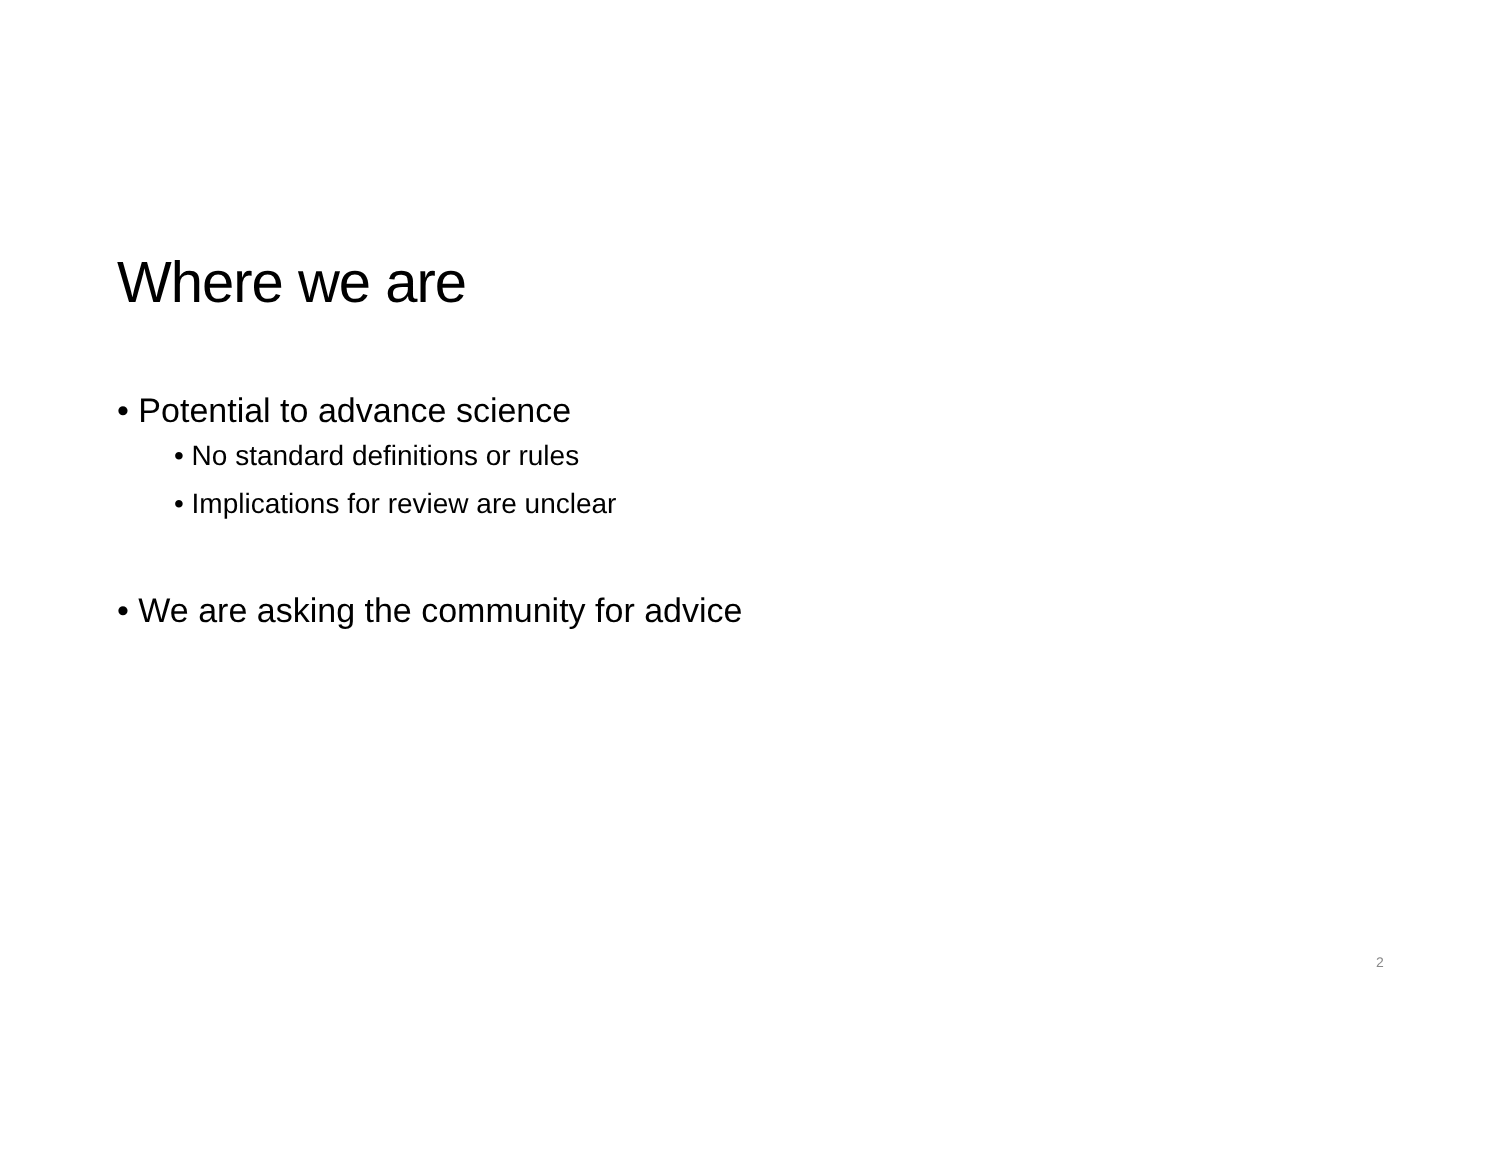Where we are
• Potential to advance science
• No standard definitions or rules
• Implications for review are unclear
• We are asking the community for advice
2